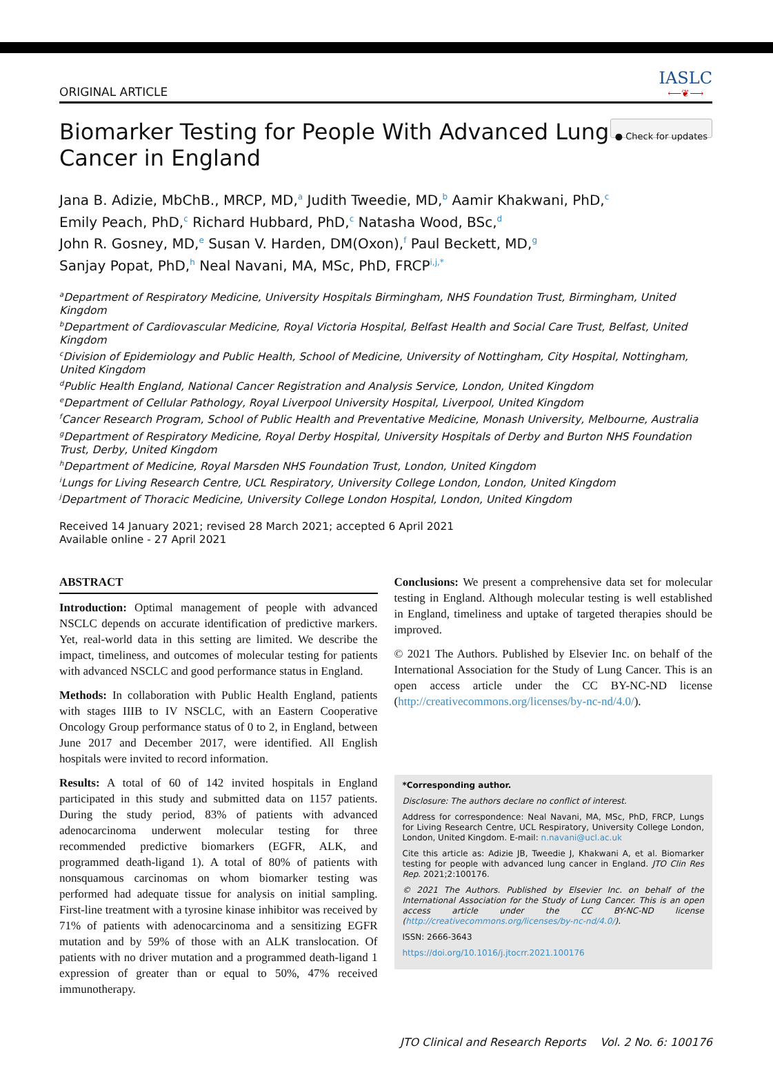ORIGINAL ARTICLE IASLC
⟵❦⟶
Biomarker Testing for People With Advanced Lung
Cancer in England ● Check for updates
Jana B. Adizie, MbChB., MRCP, MD,<sup>a</sup> Judith Tweedie, MD,<sup>b</sup> Aamir Khakwani, PhD,<sup>c</sup>
Emily Peach, PhD,<sup>c</sup> Richard Hubbard, PhD,<sup>c</sup> Natasha Wood, BSc,<sup>d</sup>
John R. Gosney, MD,<sup>e</sup> Susan V. Harden, DM(Oxon),<sup>f</sup> Paul Beckett, MD,<sup>g</sup>
Sanjay Popat, PhD,<sup>h</sup> Neal Navani, MA, MSc, PhD, FRCP<sup>i,j,*</sup>
<sup>a</sup> Department of Respiratory Medicine, University Hospitals Birmingham, NHS Foundation Trust, Birmingham, United Kingdom
<sup>b</sup> Department of Cardiovascular Medicine, Royal Victoria Hospital, Belfast Health and Social Care Trust, Belfast, United Kingdom
<sup>c</sup> Division of Epidemiology and Public Health, School of Medicine, University of Nottingham, City Hospital, Nottingham, United Kingdom
<sup>d</sup> Public Health England, National Cancer Registration and Analysis Service, London, United Kingdom
<sup>e</sup> Department of Cellular Pathology, Royal Liverpool University Hospital, Liverpool, United Kingdom
<sup>f</sup> Cancer Research Program, School of Public Health and Preventative Medicine, Monash University, Melbourne, Australia
<sup>g</sup> Department of Respiratory Medicine, Royal Derby Hospital, University Hospitals of Derby and Burton NHS Foundation Trust, Derby, United Kingdom
<sup>h</sup> Department of Medicine, Royal Marsden NHS Foundation Trust, London, United Kingdom
<sup>i</sup> Lungs for Living Research Centre, UCL Respiratory, University College London, London, United Kingdom
<sup>j</sup> Department of Thoracic Medicine, University College London Hospital, London, United Kingdom
Received 14 January 2021; revised 28 March 2021; accepted 6 April 2021
Available online - 27 April 2021
ABSTRACT
Introduction: Optimal management of people with advanced NSCLC depends on accurate identification of predictive markers. Yet, real-world data in this setting are limited. We describe the impact, timeliness, and outcomes of molecular testing for patients with advanced NSCLC and good performance status in England.
Methods: In collaboration with Public Health England, patients with stages IIIB to IV NSCLC, with an Eastern Cooperative Oncology Group performance status of 0 to 2, in England, between June 2017 and December 2017, were identified. All English hospitals were invited to record information.
Results: A total of 60 of 142 invited hospitals in England participated in this study and submitted data on 1157 patients. During the study period, 83% of patients with advanced adenocarcinoma underwent molecular testing for three recommended predictive biomarkers (EGFR, ALK, and programmed death-ligand 1). A total of 80% of patients with nonsquamous carcinomas on whom biomarker testing was performed had adequate tissue for analysis on initial sampling. First-line treatment with a tyrosine kinase inhibitor was received by 71% of patients with adenocarcinoma and a sensitizing EGFR mutation and by 59% of those with an ALK translocation. Of patients with no driver mutation and a programmed death-ligand 1 expression of greater than or equal to 50%, 47% received immunotherapy.
Conclusions: We present a comprehensive data set for molecular testing in England. Although molecular testing is well established in England, timeliness and uptake of targeted therapies should be improved.
© 2021 The Authors. Published by Elsevier Inc. on behalf of the International Association for the Study of Lung Cancer. This is an open access article under the CC BY-NC-ND license (http://creativecommons.org/licenses/by-nc-nd/4.0/).
*Corresponding author.
Disclosure: The authors declare no conflict of interest.
Address for correspondence: Neal Navani, MA, MSc, PhD, FRCP, Lungs for Living Research Centre, UCL Respiratory, University College London, London, United Kingdom. E-mail: n.navani@ucl.ac.uk
Cite this article as: Adizie JB, Tweedie J, Khakwani A, et al. Biomarker testing for people with advanced lung cancer in England. JTO Clin Res Rep. 2021;2:100176.
© 2021 The Authors. Published by Elsevier Inc. on behalf of the International Association for the Study of Lung Cancer. This is an open access article under the CC BY-NC-ND license (http://creativecommons.org/licenses/by-nc-nd/4.0/).
ISSN: 2666-3643
https://doi.org/10.1016/j.jtocrr.2021.100176
JTO Clinical and Research Reports Vol. 2 No. 6: 100176